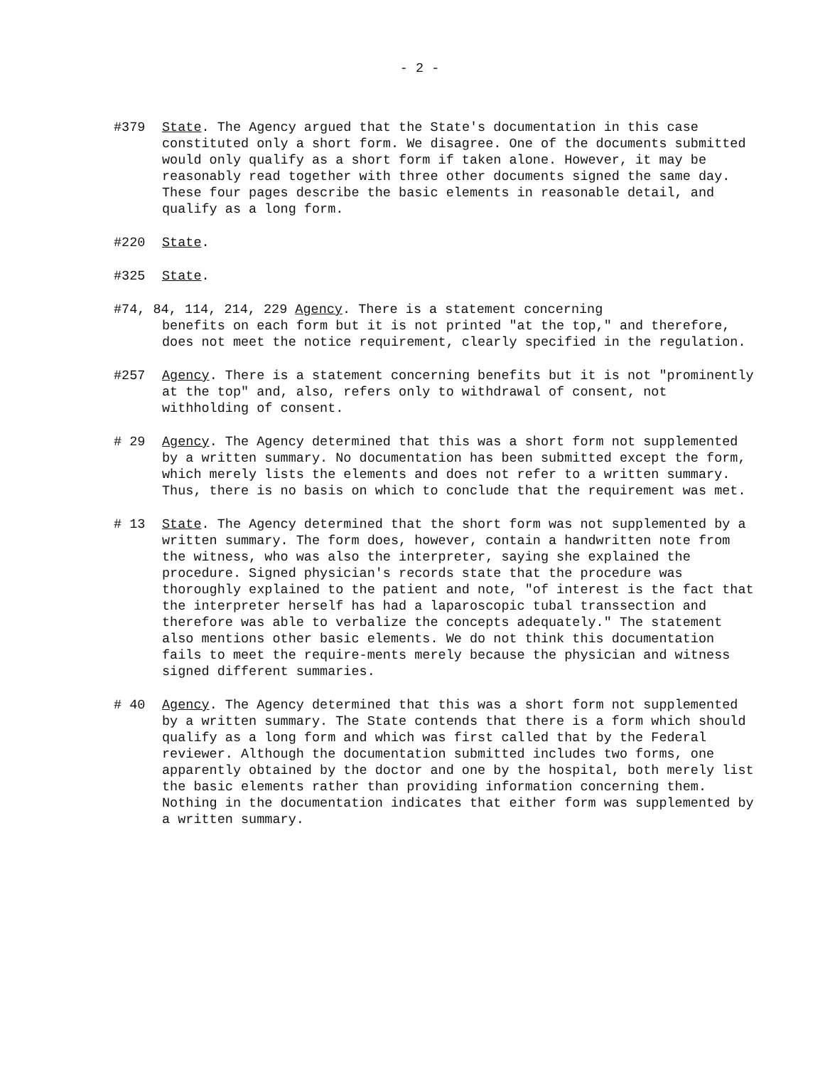- 2 -
#379 State. The Agency argued that the State's documentation in this case constituted only a short form. We disagree. One of the documents submitted would only qualify as a short form if taken alone. However, it may be reasonably read together with three other documents signed the same day. These four pages describe the basic elements in reasonable detail, and qualify as a long form.
#220 State.
#325 State.
#74, 84, 114, 214, 229 Agency. There is a statement concerning
benefits on each form but it is not printed "at the top," and therefore, does not meet the notice requirement, clearly specified in the regulation.
#257 Agency. There is a statement concerning benefits but it is not "prominently at the top" and, also, refers only to withdrawal of consent, not withholding of consent.
# 29 Agency. The Agency determined that this was a short form not supplemented by a written summary. No documentation has been submitted except the form, which merely lists the elements and does not refer to a written summary. Thus, there is no basis on which to conclude that the requirement was met.
# 13 State. The Agency determined that the short form was not supplemented by a written summary. The form does, however, contain a handwritten note from the witness, who was also the interpreter, saying she explained the procedure. Signed physician's records state that the procedure was thoroughly explained to the patient and note, "of interest is the fact that the interpreter herself has had a laparoscopic tubal transsection and therefore was able to verbalize the concepts adequately." The statement also mentions other basic elements. We do not think this documentation fails to meet the require-ments merely because the physician and witness signed different summaries.
# 40 Agency. The Agency determined that this was a short form not supplemented by a written summary. The State contends that there is a form which should qualify as a long form and which was first called that by the Federal reviewer. Although the documentation submitted includes two forms, one apparently obtained by the doctor and one by the hospital, both merely list the basic elements rather than providing information concerning them. Nothing in the documentation indicates that either form was supplemented by a written summary.